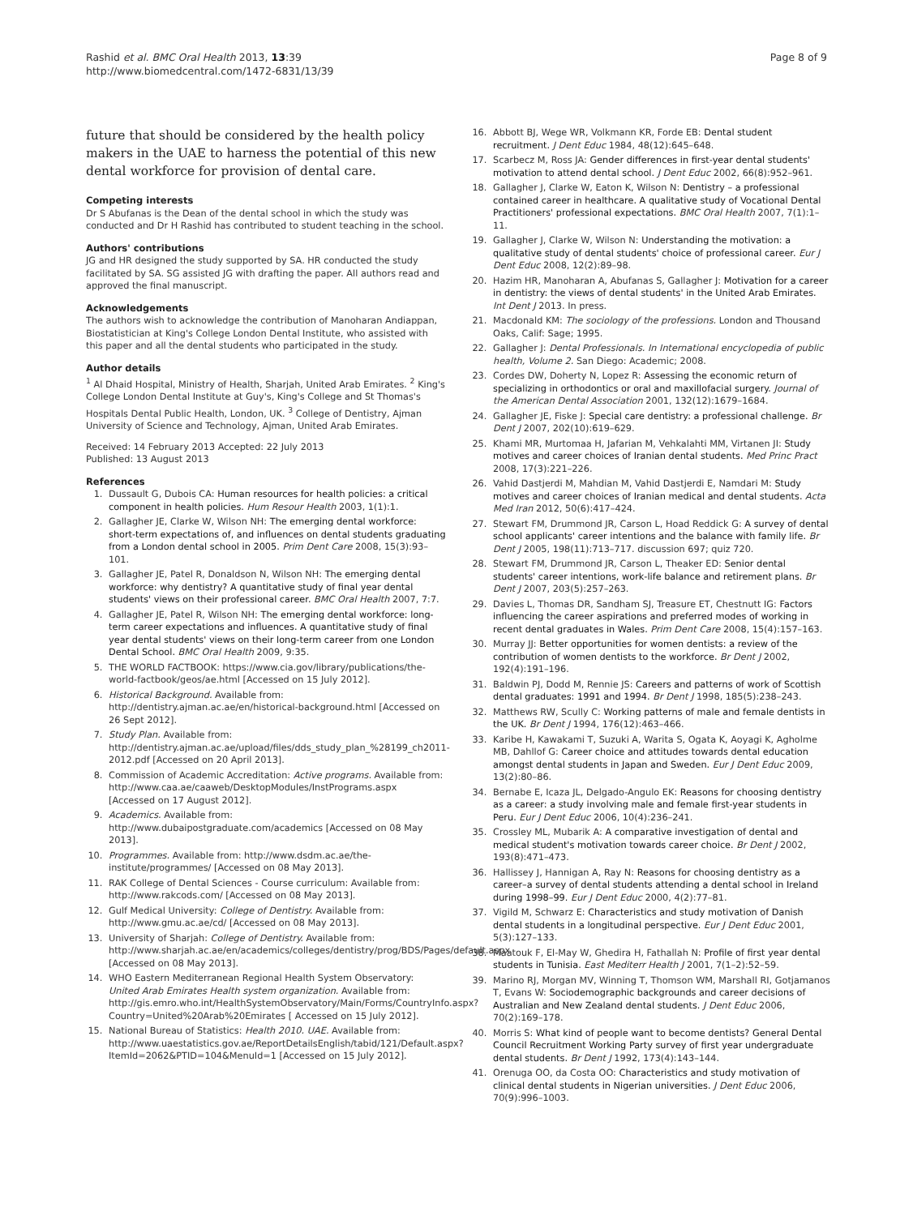Rashid et al. BMC Oral Health 2013, 13:39
http://www.biomedcentral.com/1472-6831/13/39
Page 8 of 9
future that should be considered by the health policy makers in the UAE to harness the potential of this new dental workforce for provision of dental care.
Competing interests
Dr S Abufanas is the Dean of the dental school in which the study was conducted and Dr H Rashid has contributed to student teaching in the school.
Authors' contributions
JG and HR designed the study supported by SA. HR conducted the study facilitated by SA. SG assisted JG with drafting the paper. All authors read and approved the final manuscript.
Acknowledgements
The authors wish to acknowledge the contribution of Manoharan Andiappan, Biostatistician at King's College London Dental Institute, who assisted with this paper and all the dental students who participated in the study.
Author details
<sup>1</sup> Al Dhaid Hospital, Ministry of Health, Sharjah, United Arab Emirates. <sup>2</sup> King's College London Dental Institute at Guy's, King's College and St Thomas's Hospitals Dental Public Health, London, UK. <sup>3</sup> College of Dentistry, Ajman University of Science and Technology, Ajman, United Arab Emirates.
Received: 14 February 2013 Accepted: 22 July 2013
Published: 13 August 2013
References
1. Dussault G, Dubois CA: Human resources for health policies: a critical component in health policies. Hum Resour Health 2003, 1(1):1.
2. Gallagher JE, Clarke W, Wilson NH: The emerging dental workforce: short-term expectations of, and influences on dental students graduating from a London dental school in 2005. Prim Dent Care 2008, 15(3):93–101.
3. Gallagher JE, Patel R, Donaldson N, Wilson NH: The emerging dental workforce: why dentistry? A quantitative study of final year dental students' views on their professional career. BMC Oral Health 2007, 7:7.
4. Gallagher JE, Patel R, Wilson NH: The emerging dental workforce: long-term career expectations and influences. A quantitative study of final year dental students' views on their long-term career from one London Dental School. BMC Oral Health 2009, 9:35.
5. THE WORLD FACTBOOK: https://www.cia.gov/library/publications/the-world-factbook/geos/ae.html [Accessed on 15 July 2012].
6. Historical Background. Available from: http://dentistry.ajman.ac.ae/en/historical-background.html [Accessed on 26 Sept 2012].
7. Study Plan. Available from: http://dentistry.ajman.ac.ae/upload/files/dds_study_plan_%28199_ch2011-2012.pdf [Accessed on 20 April 2013].
8. Commission of Academic Accreditation: Active programs. Available from: http://www.caa.ae/caaweb/DesktopModules/InstPrograms.aspx [Accessed on 17 August 2012].
9. Academics. Available from: http://www.dubaipostgraduate.com/academics [Accessed on 08 May 2013].
10. Programmes. Available from: http://www.dsdm.ac.ae/the-institute/programmes/ [Accessed on 08 May 2013].
11. RAK College of Dental Sciences - Course curriculum: Available from: http://www.rakcods.com/ [Accessed on 08 May 2013].
12. Gulf Medical University: College of Dentistry. Available from: http://www.gmu.ac.ae/cd/ [Accessed on 08 May 2013].
13. University of Sharjah: College of Dentistry. Available from: http://www.sharjah.ac.ae/en/academics/colleges/dentistry/prog/BDS/Pages/default.aspx [Accessed on 08 May 2013].
14. WHO Eastern Mediterranean Regional Health System Observatory: United Arab Emirates Health system organization. Available from: http://gis.emro.who.int/HealthSystemObservatory/Main/Forms/CountryInfo.aspx?Country=United%20Arab%20Emirates [ Accessed on 15 July 2012].
15. National Bureau of Statistics: Health 2010. UAE. Available from: http://www.uaestatistics.gov.ae/ReportDetailsEnglish/tabid/121/Default.aspx?ItemId=2062&PTID=104&MenuId=1 [Accessed on 15 July 2012].
16. Abbott BJ, Wege WR, Volkmann KR, Forde EB: Dental student recruitment. J Dent Educ 1984, 48(12):645–648.
17. Scarbecz M, Ross JA: Gender differences in first-year dental students' motivation to attend dental school. J Dent Educ 2002, 66(8):952–961.
18. Gallagher J, Clarke W, Eaton K, Wilson N: Dentistry – a professional contained career in healthcare. A qualitative study of Vocational Dental Practitioners' professional expectations. BMC Oral Health 2007, 7(1):1–11.
19. Gallagher J, Clarke W, Wilson N: Understanding the motivation: a qualitative study of dental students' choice of professional career. Eur J Dent Educ 2008, 12(2):89–98.
20. Hazim HR, Manoharan A, Abufanas S, Gallagher J: Motivation for a career in dentistry: the views of dental students' in the United Arab Emirates. Int Dent J 2013. In press.
21. Macdonald KM: The sociology of the professions. London and Thousand Oaks, Calif: Sage; 1995.
22. Gallagher J: Dental Professionals. In International encyclopedia of public health, Volume 2. San Diego: Academic; 2008.
23. Cordes DW, Doherty N, Lopez R: Assessing the economic return of specializing in orthodontics or oral and maxillofacial surgery. Journal of the American Dental Association 2001, 132(12):1679–1684.
24. Gallagher JE, Fiske J: Special care dentistry: a professional challenge. Br Dent J 2007, 202(10):619–629.
25. Khami MR, Murtomaa H, Jafarian M, Vehkalahti MM, Virtanen JI: Study motives and career choices of Iranian dental students. Med Princ Pract 2008, 17(3):221–226.
26. Vahid Dastjerdi M, Mahdian M, Vahid Dastjerdi E, Namdari M: Study motives and career choices of Iranian medical and dental students. Acta Med Iran 2012, 50(6):417–424.
27. Stewart FM, Drummond JR, Carson L, Hoad Reddick G: A survey of dental school applicants' career intentions and the balance with family life. Br Dent J 2005, 198(11):713–717. discussion 697; quiz 720.
28. Stewart FM, Drummond JR, Carson L, Theaker ED: Senior dental students' career intentions, work-life balance and retirement plans. Br Dent J 2007, 203(5):257–263.
29. Davies L, Thomas DR, Sandham SJ, Treasure ET, Chestnutt IG: Factors influencing the career aspirations and preferred modes of working in recent dental graduates in Wales. Prim Dent Care 2008, 15(4):157–163.
30. Murray JJ: Better opportunities for women dentists: a review of the contribution of women dentists to the workforce. Br Dent J 2002, 192(4):191–196.
31. Baldwin PJ, Dodd M, Rennie JS: Careers and patterns of work of Scottish dental graduates: 1991 and 1994. Br Dent J 1998, 185(5):238–243.
32. Matthews RW, Scully C: Working patterns of male and female dentists in the UK. Br Dent J 1994, 176(12):463–466.
33. Karibe H, Kawakami T, Suzuki A, Warita S, Ogata K, Aoyagi K, Agholme MB, Dahllof G: Career choice and attitudes towards dental education amongst dental students in Japan and Sweden. Eur J Dent Educ 2009, 13(2):80–86.
34. Bernabe E, Icaza JL, Delgado-Angulo EK: Reasons for choosing dentistry as a career: a study involving male and female first-year students in Peru. Eur J Dent Educ 2006, 10(4):236–241.
35. Crossley ML, Mubarik A: A comparative investigation of dental and medical student's motivation towards career choice. Br Dent J 2002, 193(8):471–473.
36. Hallissey J, Hannigan A, Ray N: Reasons for choosing dentistry as a career–a survey of dental students attending a dental school in Ireland during 1998–99. Eur J Dent Educ 2000, 4(2):77–81.
37. Vigild M, Schwarz E: Characteristics and study motivation of Danish dental students in a longitudinal perspective. Eur J Dent Educ 2001, 5(3):127–133.
38. Maatouk F, El-May W, Ghedira H, Fathallah N: Profile of first year dental students in Tunisia. East Mediterr Health J 2001, 7(1–2):52–59.
39. Marino RJ, Morgan MV, Winning T, Thomson WM, Marshall RI, Gotjamanos T, Evans W: Sociodemographic backgrounds and career decisions of Australian and New Zealand dental students. J Dent Educ 2006, 70(2):169–178.
40. Morris S: What kind of people want to become dentists? General Dental Council Recruitment Working Party survey of first year undergraduate dental students. Br Dent J 1992, 173(4):143–144.
41. Orenuga OO, da Costa OO: Characteristics and study motivation of clinical dental students in Nigerian universities. J Dent Educ 2006, 70(9):996–1003.